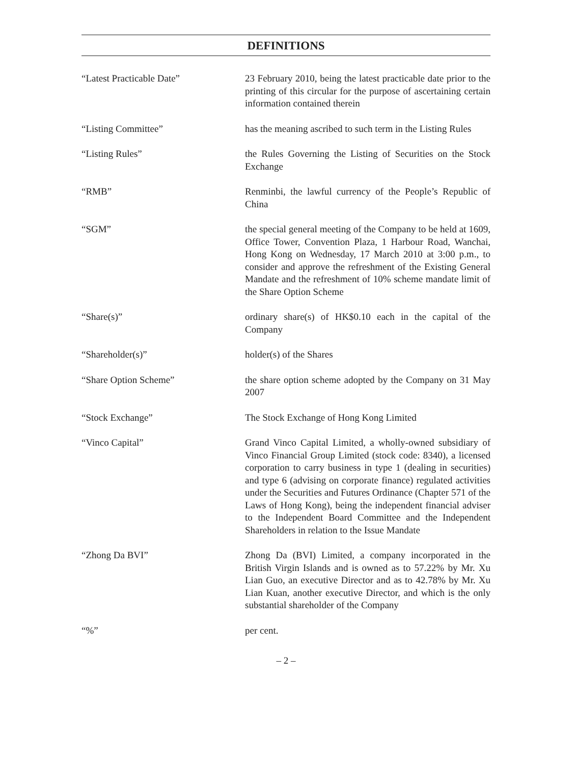DEFINITIONS
| “Latest Practicable Date” | 23 February 2010, being the latest practicable date prior to the printing of this circular for the purpose of ascertaining certain information contained therein |
| “Listing Committee” | has the meaning ascribed to such term in the Listing Rules |
| “Listing Rules” | the Rules Governing the Listing of Securities on the Stock Exchange |
| “RMB” | Renminbi, the lawful currency of the People’s Republic of China |
| “SGM” | the special general meeting of the Company to be held at 1609, Office Tower, Convention Plaza, 1 Harbour Road, Wanchai, Hong Kong on Wednesday, 17 March 2010 at 3:00 p.m., to consider and approve the refreshment of the Existing General Mandate and the refreshment of 10% scheme mandate limit of the Share Option Scheme |
| “Share(s)” | ordinary share(s) of HK$0.10 each in the capital of the Company |
| “Shareholder(s)” | holder(s) of the Shares |
| “Share Option Scheme” | the share option scheme adopted by the Company on 31 May 2007 |
| “Stock Exchange” | The Stock Exchange of Hong Kong Limited |
| “Vinco Capital” | Grand Vinco Capital Limited, a wholly-owned subsidiary of Vinco Financial Group Limited (stock code: 8340), a licensed corporation to carry business in type 1 (dealing in securities) and type 6 (advising on corporate finance) regulated activities under the Securities and Futures Ordinance (Chapter 571 of the Laws of Hong Kong), being the independent financial adviser to the Independent Board Committee and the Independent Shareholders in relation to the Issue Mandate |
| “Zhong Da BVI” | Zhong Da (BVI) Limited, a company incorporated in the British Virgin Islands and is owned as to 57.22% by Mr. Xu Lian Guo, an executive Director and as to 42.78% by Mr. Xu Lian Kuan, another executive Director, and which is the only substantial shareholder of the Company |
| “%” | per cent. |
– 2 –